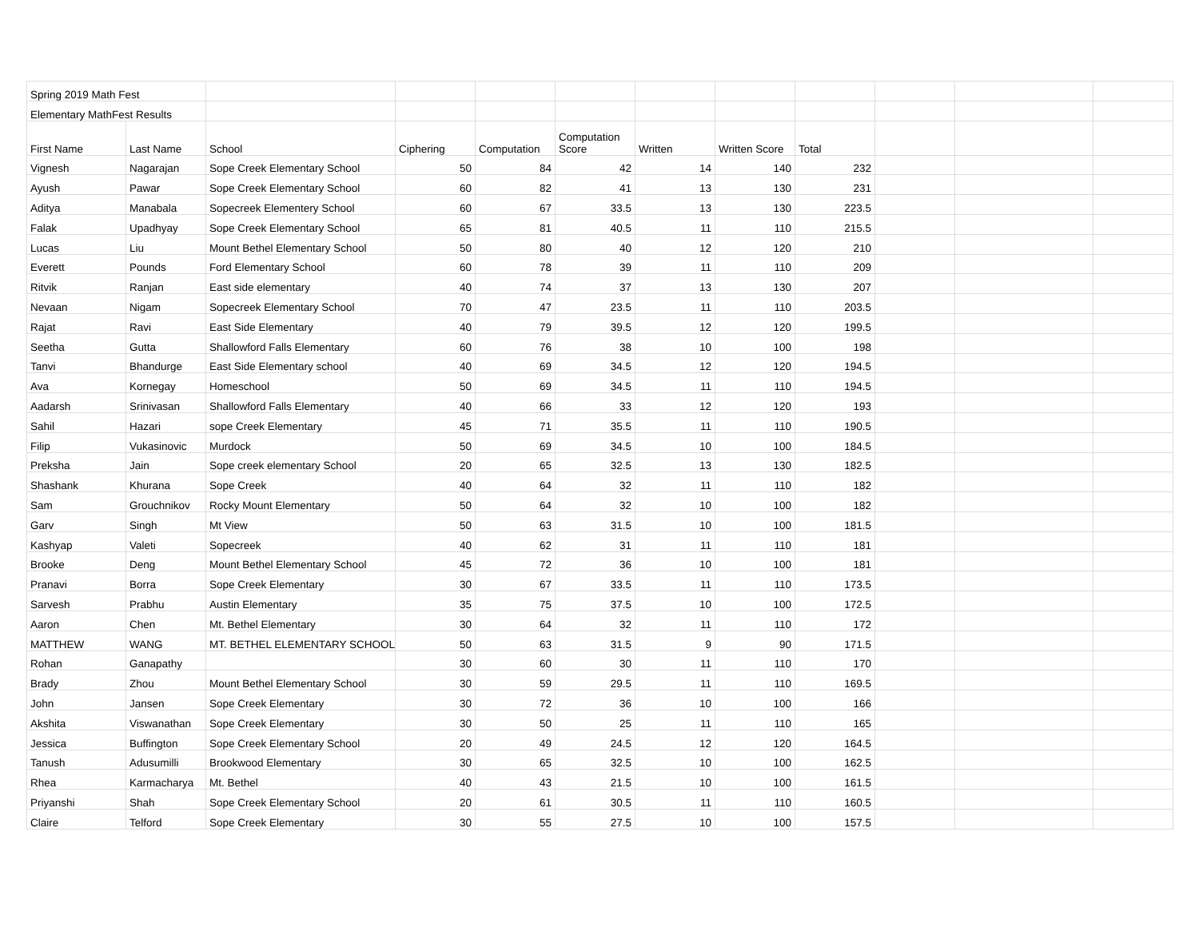| Spring 2019 Math Fest | | | | | | | | | | | |
| Elementary MathFest Results | | | | | | | | | | | |
| First Name | Last Name | School | Ciphering | Computation | Computation Score | Written | Written Score | Total | | | |
| Vignesh | Nagarajan | Sope Creek Elementary School | 50 | 84 | 42 | 14 | 140 | 232 | | | |
| Ayush | Pawar | Sope Creek Elementary School | 60 | 82 | 41 | 13 | 130 | 231 | | | |
| Aditya | Manabala | Sopecreek Elementery School | 60 | 67 | 33.5 | 13 | 130 | 223.5 | | | |
| Falak | Upadhyay | Sope Creek Elementary School | 65 | 81 | 40.5 | 11 | 110 | 215.5 | | | |
| Lucas | Liu | Mount Bethel Elementary School | 50 | 80 | 40 | 12 | 120 | 210 | | | |
| Everett | Pounds | Ford Elementary School | 60 | 78 | 39 | 11 | 110 | 209 | | | |
| Ritvik | Ranjan | East side elementary | 40 | 74 | 37 | 13 | 130 | 207 | | | |
| Nevaan | Nigam | Sopecreek Elementary School | 70 | 47 | 23.5 | 11 | 110 | 203.5 | | | |
| Rajat | Ravi | East Side Elementary | 40 | 79 | 39.5 | 12 | 120 | 199.5 | | | |
| Seetha | Gutta | Shallowford Falls Elementary | 60 | 76 | 38 | 10 | 100 | 198 | | | |
| Tanvi | Bhandurge | East Side Elementary school | 40 | 69 | 34.5 | 12 | 120 | 194.5 | | | |
| Ava | Kornegay | Homeschool | 50 | 69 | 34.5 | 11 | 110 | 194.5 | | | |
| Aadarsh | Srinivasan | Shallowford Falls Elementary | 40 | 66 | 33 | 12 | 120 | 193 | | | |
| Sahil | Hazari | sope Creek Elementary | 45 | 71 | 35.5 | 11 | 110 | 190.5 | | | |
| Filip | Vukasinovic | Murdock | 50 | 69 | 34.5 | 10 | 100 | 184.5 | | | |
| Preksha | Jain | Sope creek elementary School | 20 | 65 | 32.5 | 13 | 130 | 182.5 | | | |
| Shashank | Khurana | Sope Creek | 40 | 64 | 32 | 11 | 110 | 182 | | | |
| Sam | Grouchnikov | Rocky Mount Elementary | 50 | 64 | 32 | 10 | 100 | 182 | | | |
| Garv | Singh | Mt View | 50 | 63 | 31.5 | 10 | 100 | 181.5 | | | |
| Kashyap | Valeti | Sopecreek | 40 | 62 | 31 | 11 | 110 | 181 | | | |
| Brooke | Deng | Mount Bethel Elementary School | 45 | 72 | 36 | 10 | 100 | 181 | | | |
| Pranavi | Borra | Sope Creek Elementary | 30 | 67 | 33.5 | 11 | 110 | 173.5 | | | |
| Sarvesh | Prabhu | Austin Elementary | 35 | 75 | 37.5 | 10 | 100 | 172.5 | | | |
| Aaron | Chen | Mt. Bethel Elementary | 30 | 64 | 32 | 11 | 110 | 172 | | | |
| MATTHEW | WANG | MT. BETHEL ELEMENTARY SCHOOL | 50 | 63 | 31.5 | 9 | 90 | 171.5 | | | |
| Rohan | Ganapathy | | 30 | 60 | 30 | 11 | 110 | 170 | | | |
| Brady | Zhou | Mount Bethel Elementary School | 30 | 59 | 29.5 | 11 | 110 | 169.5 | | | |
| John | Jansen | Sope Creek Elementary | 30 | 72 | 36 | 10 | 100 | 166 | | | |
| Akshita | Viswanathan | Sope Creek Elementary | 30 | 50 | 25 | 11 | 110 | 165 | | | |
| Jessica | Buffington | Sope Creek Elementary School | 20 | 49 | 24.5 | 12 | 120 | 164.5 | | | |
| Tanush | Adusumilli | Brookwood Elementary | 30 | 65 | 32.5 | 10 | 100 | 162.5 | | | |
| Rhea | Karmacharya | Mt. Bethel | 40 | 43 | 21.5 | 10 | 100 | 161.5 | | | |
| Priyanshi | Shah | Sope Creek Elementary School | 20 | 61 | 30.5 | 11 | 110 | 160.5 | | | |
| Claire | Telford | Sope Creek Elementary | 30 | 55 | 27.5 | 10 | 100 | 157.5 | | | |